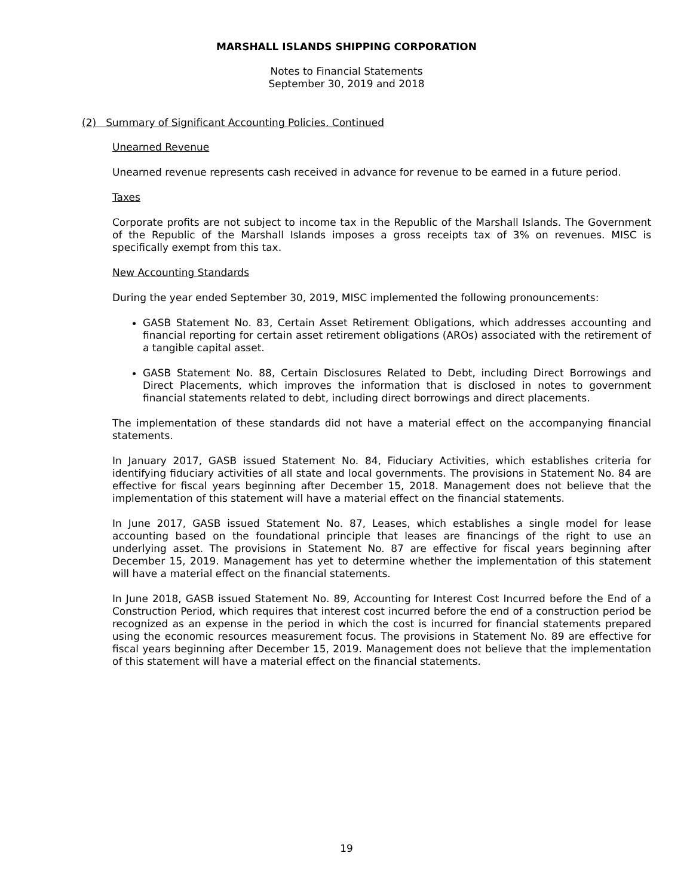MARSHALL ISLANDS SHIPPING CORPORATION
Notes to Financial Statements
September 30, 2019 and 2018
(2) Summary of Significant Accounting Policies, Continued
Unearned Revenue
Unearned revenue represents cash received in advance for revenue to be earned in a future period.
Taxes
Corporate profits are not subject to income tax in the Republic of the Marshall Islands. The Government of the Republic of the Marshall Islands imposes a gross receipts tax of 3% on revenues. MISC is specifically exempt from this tax.
New Accounting Standards
During the year ended September 30, 2019, MISC implemented the following pronouncements:
GASB Statement No. 83, Certain Asset Retirement Obligations, which addresses accounting and financial reporting for certain asset retirement obligations (AROs) associated with the retirement of a tangible capital asset.
GASB Statement No. 88, Certain Disclosures Related to Debt, including Direct Borrowings and Direct Placements, which improves the information that is disclosed in notes to government financial statements related to debt, including direct borrowings and direct placements.
The implementation of these standards did not have a material effect on the accompanying financial statements.
In January 2017, GASB issued Statement No. 84, Fiduciary Activities, which establishes criteria for identifying fiduciary activities of all state and local governments. The provisions in Statement No. 84 are effective for fiscal years beginning after December 15, 2018. Management does not believe that the implementation of this statement will have a material effect on the financial statements.
In June 2017, GASB issued Statement No. 87, Leases, which establishes a single model for lease accounting based on the foundational principle that leases are financings of the right to use an underlying asset. The provisions in Statement No. 87 are effective for fiscal years beginning after December 15, 2019. Management has yet to determine whether the implementation of this statement will have a material effect on the financial statements.
In June 2018, GASB issued Statement No. 89, Accounting for Interest Cost Incurred before the End of a Construction Period, which requires that interest cost incurred before the end of a construction period be recognized as an expense in the period in which the cost is incurred for financial statements prepared using the economic resources measurement focus. The provisions in Statement No. 89 are effective for fiscal years beginning after December 15, 2019. Management does not believe that the implementation of this statement will have a material effect on the financial statements.
19